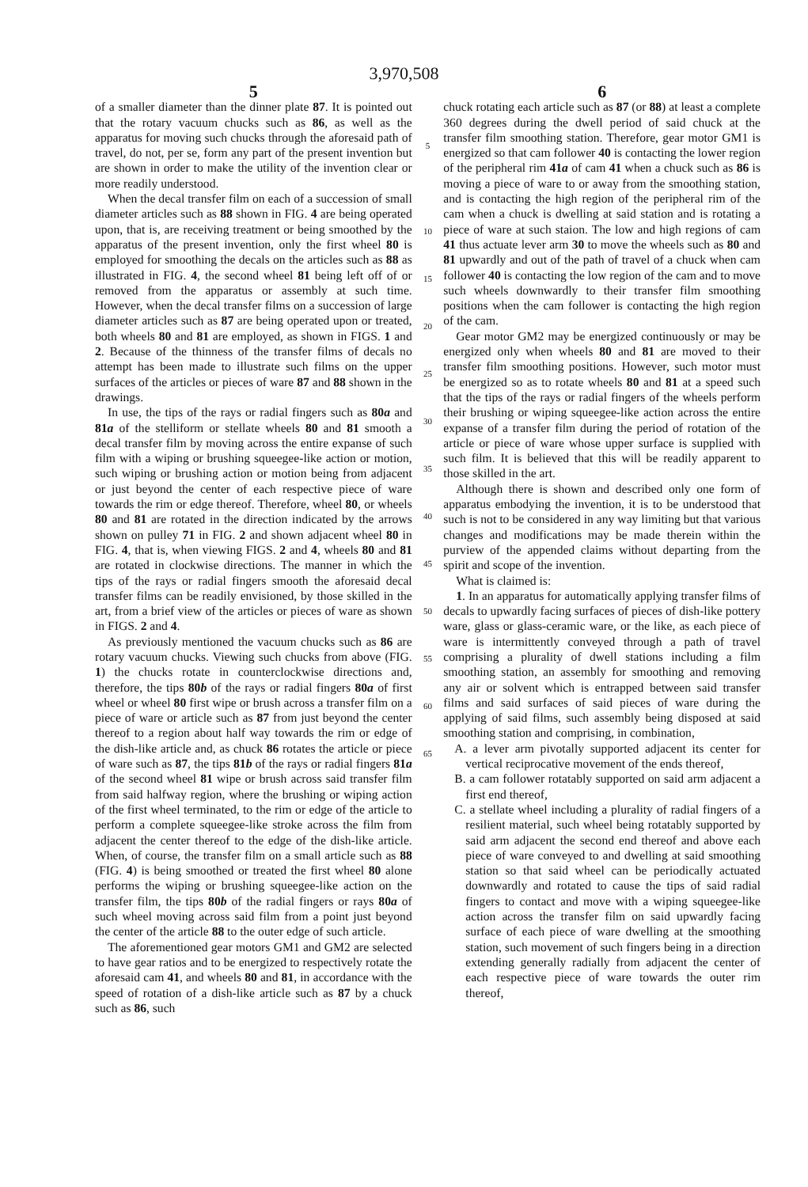3,970,508
5
of a smaller diameter than the dinner plate 87. It is pointed out that the rotary vacuum chucks such as 86, as well as the apparatus for moving such chucks through the aforesaid path of travel, do not, per se, form any part of the present invention but are shown in order to make the utility of the invention clear or more readily understood.
When the decal transfer film on each of a succession of small diameter articles such as 88 shown in FIG. 4 are being operated upon, that is, are receiving treatment or being smoothed by the apparatus of the present invention, only the first wheel 80 is employed for smoothing the decals on the articles such as 88 as illustrated in FIG. 4, the second wheel 81 being left off of or removed from the apparatus or assembly at such time. However, when the decal transfer films on a succession of large diameter articles such as 87 are being operated upon or treated, both wheels 80 and 81 are employed, as shown in FIGS. 1 and 2. Because of the thinness of the transfer films of decals no attempt has been made to illustrate such films on the upper surfaces of the articles or pieces of ware 87 and 88 shown in the drawings.
In use, the tips of the rays or radial fingers such as 80a and 81a of the stelliform or stellate wheels 80 and 81 smooth a decal transfer film by moving across the entire expanse of such film with a wiping or brushing squeegee-like action or motion, such wiping or brushing action or motion being from adjacent or just beyond the center of each respective piece of ware towards the rim or edge thereof. Therefore, wheel 80, or wheels 80 and 81 are rotated in the direction indicated by the arrows shown on pulley 71 in FIG. 2 and shown adjacent wheel 80 in FIG. 4, that is, when viewing FIGS. 2 and 4, wheels 80 and 81 are rotated in clockwise directions. The manner in which the tips of the rays or radial fingers smooth the aforesaid decal transfer films can be readily envisioned, by those skilled in the art, from a brief view of the articles or pieces of ware as shown in FIGS. 2 and 4.
As previously mentioned the vacuum chucks such as 86 are rotary vacuum chucks. Viewing such chucks from above (FIG. 1) the chucks rotate in counterclockwise directions and, therefore, the tips 80b of the rays or radial fingers 80a of first wheel or wheel 80 first wipe or brush across a transfer film on a piece of ware or article such as 87 from just beyond the center thereof to a region about half way towards the rim or edge of the dish-like article and, as chuck 86 rotates the article or piece of ware such as 87, the tips 81b of the rays or radial fingers 81a of the second wheel 81 wipe or brush across said transfer film from said halfway region, where the brushing or wiping action of the first wheel terminated, to the rim or edge of the article to perform a complete squeegee-like stroke across the film from adjacent the center thereof to the edge of the dish-like article. When, of course, the transfer film on a small article such as 88 (FIG. 4) is being smoothed or treated the first wheel 80 alone performs the wiping or brushing squeegee-like action on the transfer film, the tips 80b of the radial fingers or rays 80a of such wheel moving across said film from a point just beyond the center of the article 88 to the outer edge of such article.
The aforementioned gear motors GM1 and GM2 are selected to have gear ratios and to be energized to respectively rotate the aforesaid cam 41, and wheels 80 and 81, in accordance with the speed of rotation of a dish-like article such as 87 by a chuck such as 86, such
5
10
15
20
25
30
35
40
45
50
55
60
65
6
chuck rotating each article such as 87 (or 88) at least a complete 360 degrees during the dwell period of said chuck at the transfer film smoothing station. Therefore, gear motor GM1 is energized so that cam follower 40 is contacting the lower region of the peripheral rim 41a of cam 41 when a chuck such as 86 is moving a piece of ware to or away from the smoothing station, and is contacting the high region of the peripheral rim of the cam when a chuck is dwelling at said station and is rotating a piece of ware at such staion. The low and high regions of cam 41 thus actuate lever arm 30 to move the wheels such as 80 and 81 upwardly and out of the path of travel of a chuck when cam follower 40 is contacting the low region of the cam and to move such wheels downwardly to their transfer film smoothing positions when the cam follower is contacting the high region of the cam.
Gear motor GM2 may be energized continuously or may be energized only when wheels 80 and 81 are moved to their transfer film smoothing positions. However, such motor must be energized so as to rotate wheels 80 and 81 at a speed such that the tips of the rays or radial fingers of the wheels perform their brushing or wiping squeegee-like action across the entire expanse of a transfer film during the period of rotation of the article or piece of ware whose upper surface is supplied with such film. It is believed that this will be readily apparent to those skilled in the art.
Although there is shown and described only one form of apparatus embodying the invention, it is to be understood that such is not to be considered in any way limiting but that various changes and modifications may be made therein within the purview of the appended claims without departing from the spirit and scope of the invention.
What is claimed is:
1. In an apparatus for automatically applying transfer films of decals to upwardly facing surfaces of pieces of dish-like pottery ware, glass or glass-ceramic ware, or the like, as each piece of ware is intermittently conveyed through a path of travel comprising a plurality of dwell stations including a film smoothing station, an assembly for smoothing and removing any air or solvent which is entrapped between said transfer films and said surfaces of said pieces of ware during the applying of said films, such assembly being disposed at said smoothing station and comprising, in combination,
A. a lever arm pivotally supported adjacent its center for vertical reciprocative movement of the ends thereof,
B. a cam follower rotatably supported on said arm adjacent a first end thereof,
C. a stellate wheel including a plurality of radial fingers of a resilient material, such wheel being rotatably supported by said arm adjacent the second end thereof and above each piece of ware conveyed to and dwelling at said smoothing station so that said wheel can be periodically actuated downwardly and rotated to cause the tips of said radial fingers to contact and move with a wiping squeegee-like action across the transfer film on said upwardly facing surface of each piece of ware dwelling at the smoothing station, such movement of such fingers being in a direction extending generally radially from adjacent the center of each respective piece of ware towards the outer rim thereof,